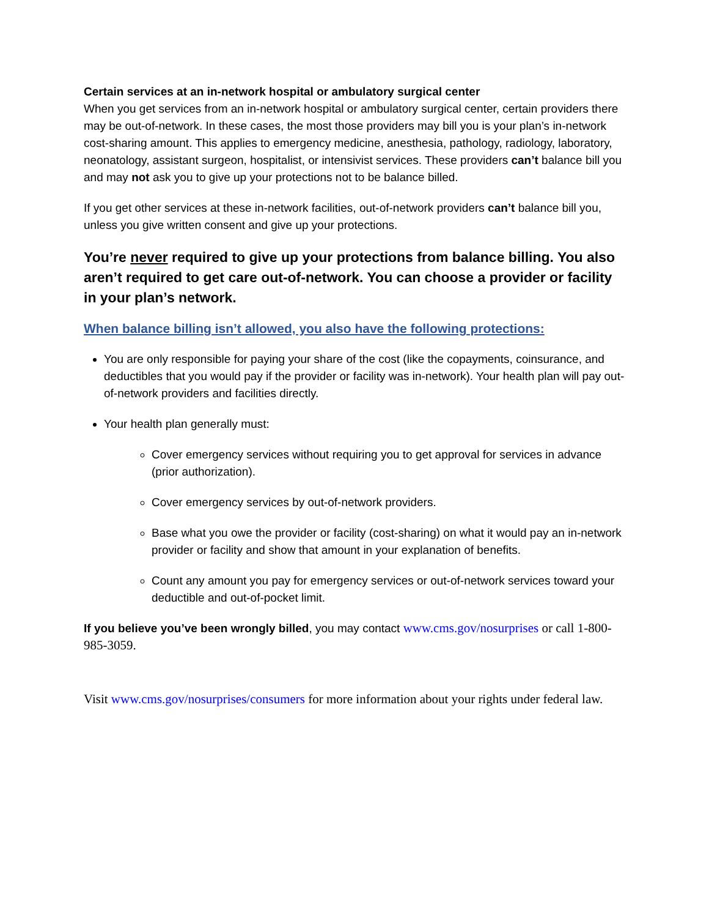Certain services at an in-network hospital or ambulatory surgical center
When you get services from an in-network hospital or ambulatory surgical center, certain providers there may be out-of-network. In these cases, the most those providers may bill you is your plan’s in-network cost-sharing amount. This applies to emergency medicine, anesthesia, pathology, radiology, laboratory, neonatology, assistant surgeon, hospitalist, or intensivist services. These providers can’t balance bill you and may not ask you to give up your protections not to be balance billed.
If you get other services at these in-network facilities, out-of-network providers can’t balance bill you, unless you give written consent and give up your protections.
You’re never required to give up your protections from balance billing. You also aren’t required to get care out-of-network. You can choose a provider or facility in your plan’s network.
When balance billing isn’t allowed, you also have the following protections:
You are only responsible for paying your share of the cost (like the copayments, coinsurance, and deductibles that you would pay if the provider or facility was in-network). Your health plan will pay out-of-network providers and facilities directly.
Your health plan generally must:
Cover emergency services without requiring you to get approval for services in advance (prior authorization).
Cover emergency services by out-of-network providers.
Base what you owe the provider or facility (cost-sharing) on what it would pay an in-network provider or facility and show that amount in your explanation of benefits.
Count any amount you pay for emergency services or out-of-network services toward your deductible and out-of-pocket limit.
If you believe you’ve been wrongly billed, you may contact www.cms.gov/nosurprises or call 1-800-985-3059.
Visit www.cms.gov/nosurprises/consumers for more information about your rights under federal law.